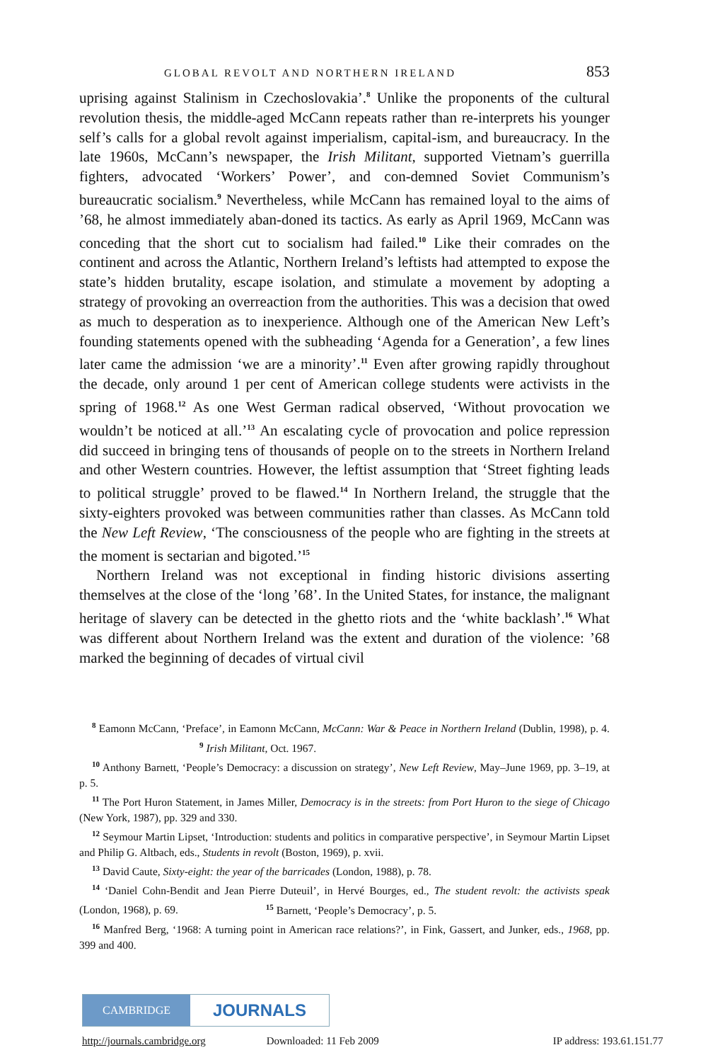GLOBAL REVOLT AND NORTHERN IRELAND 853
uprising against Stalinism in Czechoslovakia’.<sup>8</sup> Unlike the proponents of the cultural revolution thesis, the middle-aged McCann repeats rather than re-interprets his younger self’s calls for a global revolt against imperialism, capital-ism, and bureaucracy. In the late 1960s, McCann’s newspaper, the Irish Militant, supported Vietnam’s guerrilla fighters, advocated ‘Workers’ Power’, and con-demned Soviet Communism’s bureaucratic socialism.<sup>9</sup> Nevertheless, while McCann has remained loyal to the aims of ’68, he almost immediately aban-doned its tactics. As early as April 1969, McCann was conceding that the short cut to socialism had failed.<sup>10</sup> Like their comrades on the continent and across the Atlantic, Northern Ireland’s leftists had attempted to expose the state’s hidden brutality, escape isolation, and stimulate a movement by adopting a strategy of provoking an overreaction from the authorities. This was a decision that owed as much to desperation as to inexperience. Although one of the American New Left’s founding statements opened with the subheading ‘Agenda for a Generation’, a few lines later came the admission ‘we are a minority’.<sup>11</sup> Even after growing rapidly throughout the decade, only around 1 per cent of American college students were activists in the spring of 1968.<sup>12</sup> As one West German radical observed, ‘Without provocation we wouldn’t be noticed at all.’<sup>13</sup> An escalating cycle of provocation and police repression did succeed in bringing tens of thousands of people on to the streets in Northern Ireland and other Western countries. However, the leftist assumption that ‘Street fighting leads to political struggle’ proved to be flawed.<sup>14</sup> In Northern Ireland, the struggle that the sixty-eighters provoked was between communities rather than classes. As McCann told the New Left Review, ‘The consciousness of the people who are fighting in the streets at the moment is sectarian and bigoted.’<sup>15</sup>
Northern Ireland was not exceptional in finding historic divisions asserting themselves at the close of the ‘long ’68’. In the United States, for instance, the malignant heritage of slavery can be detected in the ghetto riots and the ‘white backlash’.<sup>16</sup> What was different about Northern Ireland was the extent and duration of the violence: ’68 marked the beginning of decades of virtual civil
<sup>8</sup> Eamonn McCann, ‘Preface’, in Eamonn McCann, McCann: War & Peace in Northern Ireland (Dublin, 1998), p. 4. <sup>9</sup> Irish Militant, Oct. 1967.
<sup>10</sup> Anthony Barnett, ‘People’s Democracy: a discussion on strategy’, New Left Review, May–June 1969, pp. 3–19, at p. 5.
<sup>11</sup> The Port Huron Statement, in James Miller, Democracy is in the streets: from Port Huron to the siege of Chicago (New York, 1987), pp. 329 and 330.
<sup>12</sup> Seymour Martin Lipset, ‘Introduction: students and politics in comparative perspective’, in Seymour Martin Lipset and Philip G. Altbach, eds., Students in revolt (Boston, 1969), p. xvii.
<sup>13</sup> David Caute, Sixty-eight: the year of the barricades (London, 1988), p. 78.
<sup>14</sup> ‘Daniel Cohn-Bendit and Jean Pierre Duteuil’, in Hervé Bourges, ed., The student revolt: the activists speak (London, 1968), p. 69. <sup>15</sup> Barnett, ‘People’s Democracy’, p. 5.
<sup>16</sup> Manfred Berg, ‘1968: A turning point in American race relations?’, in Fink, Gassert, and Junker, eds., 1968, pp. 399 and 400.
CAMBRIDGE
JOURNALS
http://journals.cambridge.org Downloaded: 11 Feb 2009 IP address: 193.61.151.77